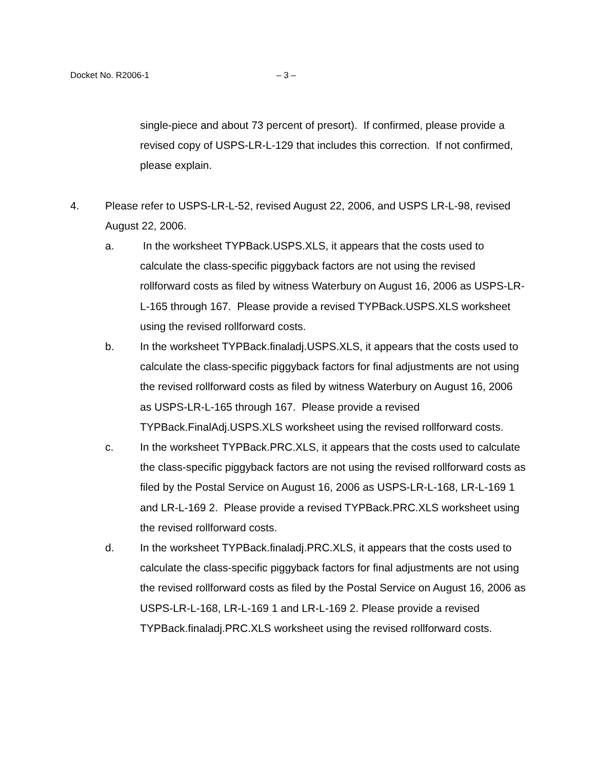Docket No. R2006-1 – 3 –
single-piece and about 73 percent of presort). If confirmed, please provide a revised copy of USPS-LR-L-129 that includes this correction. If not confirmed, please explain.
4. Please refer to USPS-LR-L-52, revised August 22, 2006, and USPS LR-L-98, revised August 22, 2006.
a. In the worksheet TYPBack.USPS.XLS, it appears that the costs used to calculate the class-specific piggyback factors are not using the revised rollforward costs as filed by witness Waterbury on August 16, 2006 as USPS-LR-L-165 through 167. Please provide a revised TYPBack.USPS.XLS worksheet using the revised rollforward costs.
b. In the worksheet TYPBack.finaladj.USPS.XLS, it appears that the costs used to calculate the class-specific piggyback factors for final adjustments are not using the revised rollforward costs as filed by witness Waterbury on August 16, 2006 as USPS-LR-L-165 through 167. Please provide a revised TYPBack.FinalAdj.USPS.XLS worksheet using the revised rollforward costs.
c. In the worksheet TYPBack.PRC.XLS, it appears that the costs used to calculate the class-specific piggyback factors are not using the revised rollforward costs as filed by the Postal Service on August 16, 2006 as USPS-LR-L-168, LR-L-169 1 and LR-L-169 2. Please provide a revised TYPBack.PRC.XLS worksheet using the revised rollforward costs.
d. In the worksheet TYPBack.finaladj.PRC.XLS, it appears that the costs used to calculate the class-specific piggyback factors for final adjustments are not using the revised rollforward costs as filed by the Postal Service on August 16, 2006 as USPS-LR-L-168, LR-L-169 1 and LR-L-169 2. Please provide a revised TYPBack.finaladj.PRC.XLS worksheet using the revised rollforward costs.